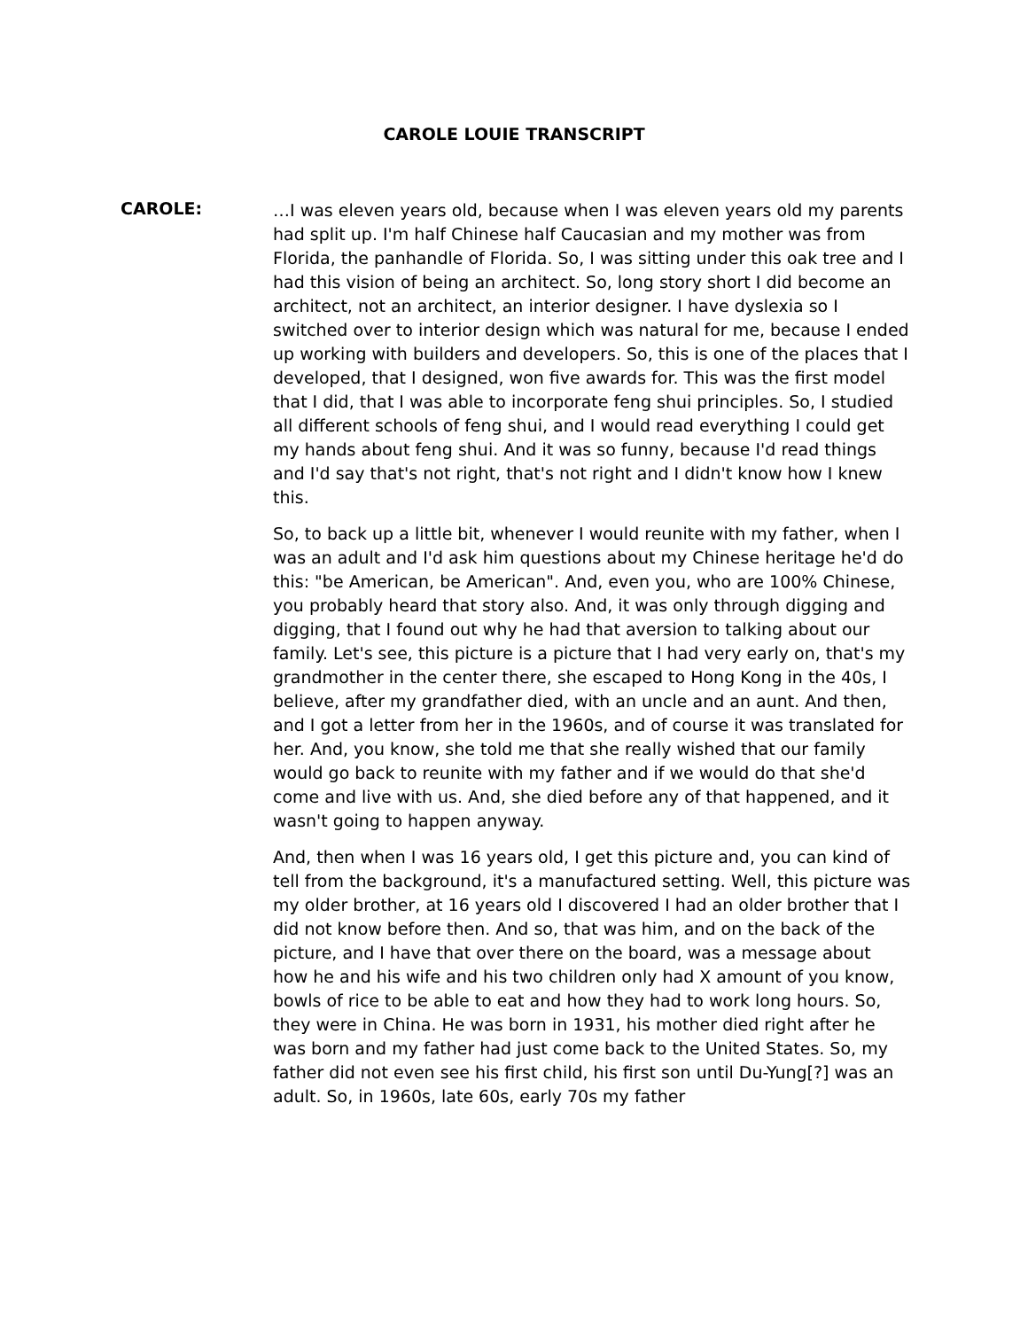CAROLE LOUIE TRANSCRIPT
CAROLE:
…I was eleven years old, because when I was eleven years old my parents had split up. I'm half Chinese half Caucasian and my mother was from Florida, the panhandle of Florida. So, I was sitting under this oak tree and I had this vision of being an architect. So, long story short I did become an architect, not an architect, an interior designer. I have dyslexia so I switched over to interior design which was natural for me, because I ended up working with builders and developers. So, this is one of the places that I developed, that I designed, won five awards for. This was the first model that I did, that I was able to incorporate feng shui principles. So, I studied all different schools of feng shui, and I would read everything I could get my hands about feng shui. And it was so funny, because I'd read things and I'd say that's not right, that's not right and I didn't know how I knew this.
So, to back up a little bit, whenever I would reunite with my father, when I was an adult and I'd ask him questions about my Chinese heritage he'd do this: "be American, be American". And, even you, who are 100% Chinese, you probably heard that story also. And, it was only through digging and digging, that I found out why he had that aversion to talking about our family. Let's see, this picture is a picture that I had very early on, that's my grandmother in the center there, she escaped to Hong Kong in the 40s, I believe, after my grandfather died, with an uncle and an aunt. And then, and I got a letter from her in the 1960s, and of course it was translated for her. And, you know, she told me that she really wished that our family would go back to reunite with my father and if we would do that she'd come and live with us. And, she died before any of that happened, and it wasn't going to happen anyway.
And, then when I was 16 years old, I get this picture and, you can kind of tell from the background, it's a manufactured setting. Well, this picture was my older brother, at 16 years old I discovered I had an older brother that I did not know before then. And so, that was him, and on the back of the picture, and I have that over there on the board, was a message about how he and his wife and his two children only had X amount of you know, bowls of rice to be able to eat and how they had to work long hours. So, they were in China. He was born in 1931, his mother died right after he was born and my father had just come back to the United States. So, my father did not even see his first child, his first son until Du-Yung[?] was an adult. So, in 1960s, late 60s, early 70s my father